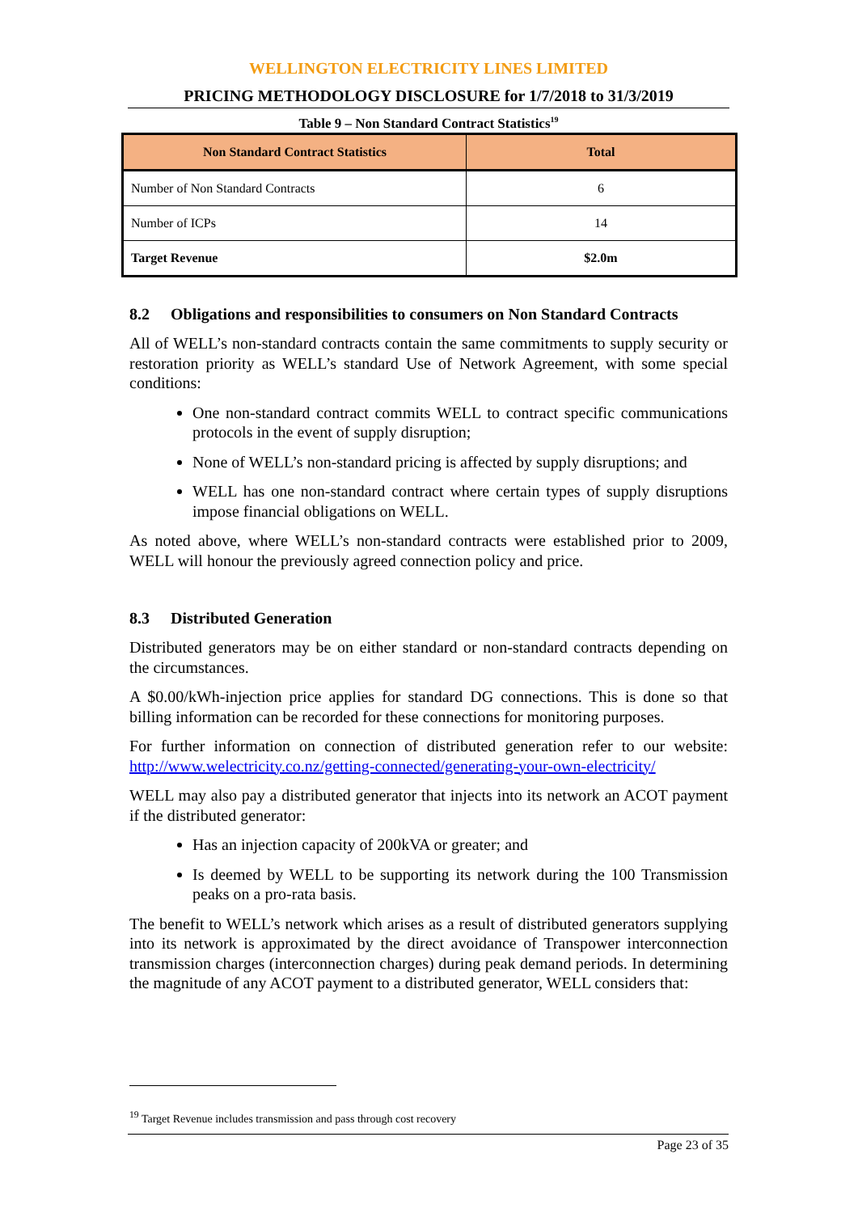WELLINGTON ELECTRICITY LINES LIMITED
PRICING METHODOLOGY DISCLOSURE for 1/7/2018 to 31/3/2019
Table 9 – Non Standard Contract Statistics<sup>19</sup>
| Non Standard Contract Statistics | Total |
| --- | --- |
| Number of Non Standard Contracts | 6 |
| Number of ICPs | 14 |
| Target Revenue | $2.0m |
8.2 Obligations and responsibilities to consumers on Non Standard Contracts
All of WELL’s non-standard contracts contain the same commitments to supply security or restoration priority as WELL’s standard Use of Network Agreement, with some special conditions:
One non-standard contract commits WELL to contract specific communications protocols in the event of supply disruption;
None of WELL’s non-standard pricing is affected by supply disruptions; and
WELL has one non-standard contract where certain types of supply disruptions impose financial obligations on WELL.
As noted above, where WELL’s non-standard contracts were established prior to 2009, WELL will honour the previously agreed connection policy and price.
8.3 Distributed Generation
Distributed generators may be on either standard or non-standard contracts depending on the circumstances.
A $0.00/kWh-injection price applies for standard DG connections. This is done so that billing information can be recorded for these connections for monitoring purposes.
For further information on connection of distributed generation refer to our website: http://www.welectricity.co.nz/getting-connected/generating-your-own-electricity/
WELL may also pay a distributed generator that injects into its network an ACOT payment if the distributed generator:
Has an injection capacity of 200kVA or greater; and
Is deemed by WELL to be supporting its network during the 100 Transmission peaks on a pro-rata basis.
The benefit to WELL’s network which arises as a result of distributed generators supplying into its network is approximated by the direct avoidance of Transpower interconnection transmission charges (interconnection charges) during peak demand periods. In determining the magnitude of any ACOT payment to a distributed generator, WELL considers that:
<sup>19</sup> Target Revenue includes transmission and pass through cost recovery
Page 23 of 35